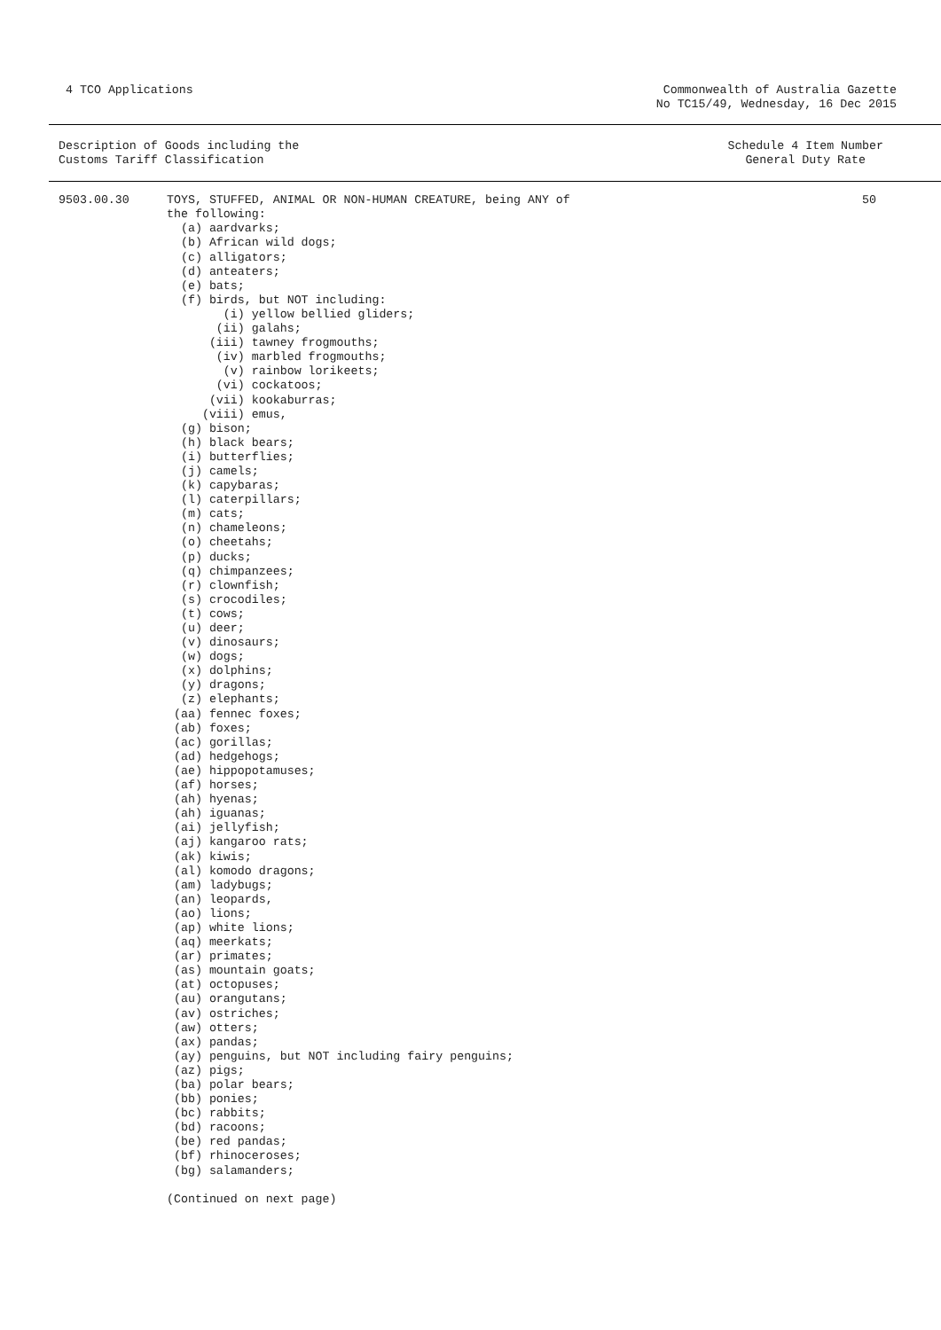4 TCO Applications Commonwealth of Australia Gazette
No TC15/49, Wednesday, 16 Dec 2015
Description of Goods including the
Customs Tariff Classification
Schedule 4 Item Number
General Duty Rate
9503.00.30 TOYS, STUFFED, ANIMAL OR NON-HUMAN CREATURE, being ANY of the following: (a) aardvarks; (b) African wild dogs; (c) alligators; (d) anteaters; (e) bats; (f) birds, but NOT including: (i) yellow bellied gliders; (ii) galahs; (iii) tawney frogmouths; (iv) marbled frogmouths; (v) rainbow lorikeets; (vi) cockatoos; (vii) kookaburras; (viii) emus, (g) bison; (h) black bears; (i) butterflies; (j) camels; (k) capybaras; (l) caterpillars; (m) cats; (n) chameleons; (o) cheetahs; (p) ducks; (q) chimpanzees; (r) clownfish; (s) crocodiles; (t) cows; (u) deer; (v) dinosaurs; (w) dogs; (x) dolphins; (y) dragons; (z) elephants; (aa) fennec foxes; (ab) foxes; (ac) gorillas; (ad) hedgehogs; (ae) hippopotamuses; (af) horses; (ah) hyenas; (ah) iguanas; (ai) jellyfish; (aj) kangaroo rats; (ak) kiwis; (al) komodo dragons; (am) ladybugs; (an) leopards, (ao) lions; (ap) white lions; (aq) meerkats; (ar) primates; (as) mountain goats; (at) octopuses; (au) orangutans; (av) ostriches; (aw) otters; (ax) pandas; (ay) penguins, but NOT including fairy penguins; (az) pigs; (ba) polar bears; (bb) ponies; (bc) rabbits; (bd) racoons; (be) red pandas; (bf) rhinoceroses; (bg) salamanders; (Continued on next page)
50